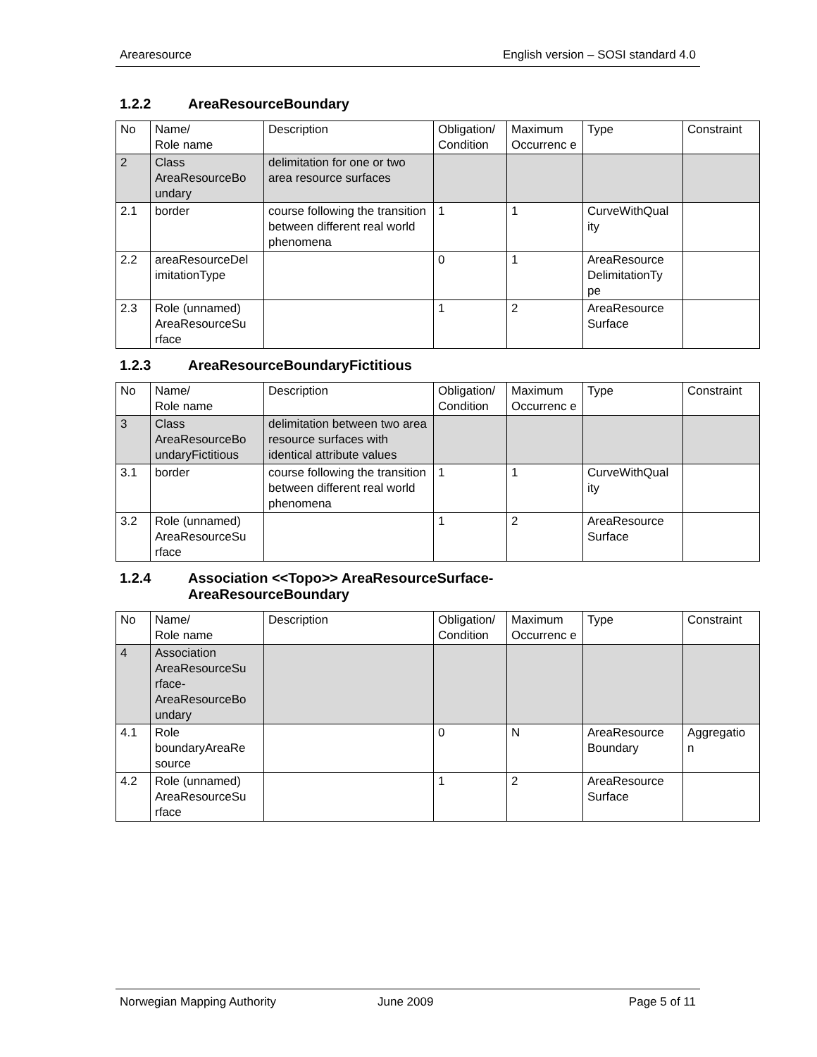Arearesource English version – SOSI standard 4.0
1.2.2 AreaResourceBoundary
| No | Name/ Role name | Description | Obligation/ Condition | Maximum Occurrenc e | Type | Constraint |
| 2 | Class AreaResourceBo undary | delimitation for one or two area resource surfaces | | | | |
| 2.1 | border | course following the transition between different real world phenomena | 1 | 1 | CurveWithQual ity | |
| 2.2 | areaResourceDel imitationType | | 0 | 1 | AreaResource DelimitationTy pe | |
| 2.3 | Role (unnamed) AreaResourceSu rface | | 1 | 2 | AreaResource Surface | |
1.2.3 AreaResourceBoundaryFictitious
| No | Name/ Role name | Description | Obligation/ Condition | Maximum Occurrenc e | Type | Constraint |
| 3 | Class AreaResourceBo undaryFictitious | delimitation between two area resource surfaces with identical attribute values | | | | |
| 3.1 | border | course following the transition between different real world phenomena | 1 | 1 | CurveWithQual ity | |
| 3.2 | Role (unnamed) AreaResourceSu rface | | 1 | 2 | AreaResource Surface | |
1.2.4 Association <<Topo>> AreaResourceSurface-
AreaResourceBoundary
| No | Name/ Role name | Description | Obligation/ Condition | Maximum Occurrenc e | Type | Constraint |
| 4 | Association AreaResourceSu rface-AreaResourceBo undary | | | | | |
| 4.1 | Role boundaryAreaRe source | | 0 | N | AreaResource Boundary | Aggregatio n |
| 4.2 | Role (unnamed) AreaResourceSu rface | | 1 | 2 | AreaResource Surface | |
Norwegian Mapping Authority June 2009 Page 5 of 11